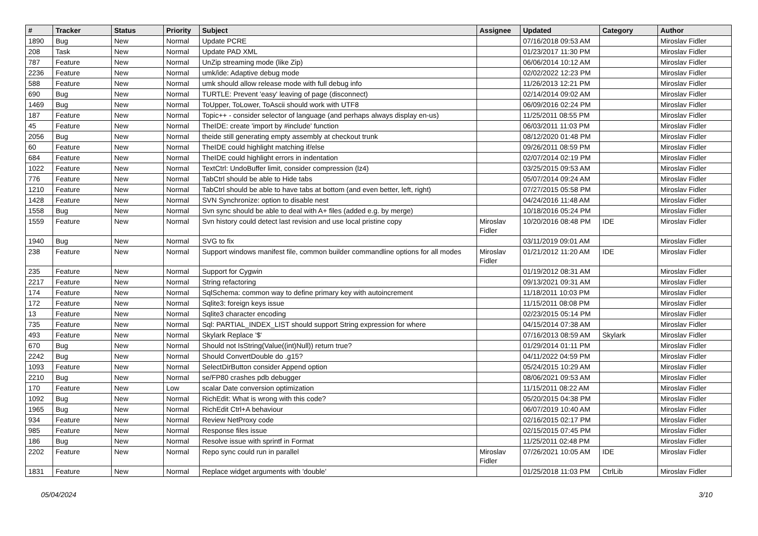| # | Tracker | Status | Priority | Subject | Assignee | Updated | Category | Author |
| --- | --- | --- | --- | --- | --- | --- | --- | --- |
| 1890 | Bug | New | Normal | Update PCRE | | 07/16/2018 09:53 AM | | Miroslav Fidler |
| 208 | Task | New | Normal | Update PAD XML | | 01/23/2017 11:30 PM | | Miroslav Fidler |
| 787 | Feature | New | Normal | UnZip streaming mode (like Zip) | | 06/06/2014 10:12 AM | | Miroslav Fidler |
| 2236 | Feature | New | Normal | umk/ide: Adaptive debug mode | | 02/02/2022 12:23 PM | | Miroslav Fidler |
| 588 | Feature | New | Normal | umk should allow release mode with full debug info | | 11/26/2013 12:21 PM | | Miroslav Fidler |
| 690 | Bug | New | Normal | TURTLE: Prevent 'easy' leaving of page (disconnect) | | 02/14/2014 09:02 AM | | Miroslav Fidler |
| 1469 | Bug | New | Normal | ToUpper, ToLower, ToAscii should work with UTF8 | | 06/09/2016 02:24 PM | | Miroslav Fidler |
| 187 | Feature | New | Normal | Topic++ - consider selector of language (and perhaps always display en-us) | | 11/25/2011 08:55 PM | | Miroslav Fidler |
| 45 | Feature | New | Normal | TheIDE: create 'import by #include' function | | 06/03/2011 11:03 PM | | Miroslav Fidler |
| 2056 | Bug | New | Normal | theide still generating empty assembly at checkout trunk | | 08/12/2020 01:48 PM | | Miroslav Fidler |
| 60 | Feature | New | Normal | TheIDE could highlight matching if/else | | 09/26/2011 08:59 PM | | Miroslav Fidler |
| 684 | Feature | New | Normal | TheIDE could highlight errors in indentation | | 02/07/2014 02:19 PM | | Miroslav Fidler |
| 1022 | Feature | New | Normal | TextCtrl: UndoBuffer limit, consider compression (lz4) | | 03/25/2015 09:53 AM | | Miroslav Fidler |
| 776 | Feature | New | Normal | TabCtrl should be able to Hide tabs | | 05/07/2014 09:24 AM | | Miroslav Fidler |
| 1210 | Feature | New | Normal | TabCtrl should be able to have tabs at bottom (and even better, left, right) | | 07/27/2015 05:58 PM | | Miroslav Fidler |
| 1428 | Feature | New | Normal | SVN Synchronize: option to disable nest | | 04/24/2016 11:48 AM | | Miroslav Fidler |
| 1558 | Bug | New | Normal | Svn sync should be able to deal with A+ files (added e.g. by merge) | | 10/18/2016 05:24 PM | | Miroslav Fidler |
| 1559 | Feature | New | Normal | Svn history could detect last revision and use local pristine copy | Miroslav Fidler | 10/20/2016 08:48 PM | IDE | Miroslav Fidler |
| 1940 | Bug | New | Normal | SVG to fix | | 03/11/2019 09:01 AM | | Miroslav Fidler |
| 238 | Feature | New | Normal | Support windows manifest file, common builder commandline options for all modes | Miroslav Fidler | 01/21/2012 11:20 AM | IDE | Miroslav Fidler |
| 235 | Feature | New | Normal | Support for Cygwin | | 01/19/2012 08:31 AM | | Miroslav Fidler |
| 2217 | Feature | New | Normal | String refactoring | | 09/13/2021 09:31 AM | | Miroslav Fidler |
| 174 | Feature | New | Normal | SqlSchema: common way to define primary key with autoincrement | | 11/18/2011 10:03 PM | | Miroslav Fidler |
| 172 | Feature | New | Normal | Sqlite3: foreign keys issue | | 11/15/2011 08:08 PM | | Miroslav Fidler |
| 13 | Feature | New | Normal | Sqlite3 character encoding | | 02/23/2015 05:14 PM | | Miroslav Fidler |
| 735 | Feature | New | Normal | Sql: PARTIAL_INDEX_LIST should support String expression for where | | 04/15/2014 07:38 AM | | Miroslav Fidler |
| 493 | Feature | New | Normal | Skylark Replace '$' | | 07/16/2013 08:59 AM | Skylark | Miroslav Fidler |
| 670 | Bug | New | Normal | Should not IsString(Value((int)Null)) return true? | | 01/29/2014 01:11 PM | | Miroslav Fidler |
| 2242 | Bug | New | Normal | Should ConvertDouble do .g15? | | 04/11/2022 04:59 PM | | Miroslav Fidler |
| 1093 | Feature | New | Normal | SelectDirButton consider Append option | | 05/24/2015 10:29 AM | | Miroslav Fidler |
| 2210 | Bug | New | Normal | se/FP80 crashes pdb debugger | | 08/06/2021 09:53 AM | | Miroslav Fidler |
| 170 | Feature | New | Low | scalar Date conversion optimization | | 11/15/2011 08:22 AM | | Miroslav Fidler |
| 1092 | Bug | New | Normal | RichEdit: What is wrong with this code? | | 05/20/2015 04:38 PM | | Miroslav Fidler |
| 1965 | Bug | New | Normal | RichEdit Ctrl+A behaviour | | 06/07/2019 10:40 AM | | Miroslav Fidler |
| 934 | Feature | New | Normal | Review NetProxy code | | 02/16/2015 02:17 PM | | Miroslav Fidler |
| 985 | Feature | New | Normal | Response files issue | | 02/15/2015 07:45 PM | | Miroslav Fidler |
| 186 | Bug | New | Normal | Resolve issue with sprintf in Format | | 11/25/2011 02:48 PM | | Miroslav Fidler |
| 2202 | Feature | New | Normal | Repo sync could run in parallel | Miroslav Fidler | 07/26/2021 10:05 AM | IDE | Miroslav Fidler |
| 1831 | Feature | New | Normal | Replace widget arguments with 'double' | | 01/25/2018 11:03 PM | CtrlLib | Miroslav Fidler |
05/04/2024 3/10